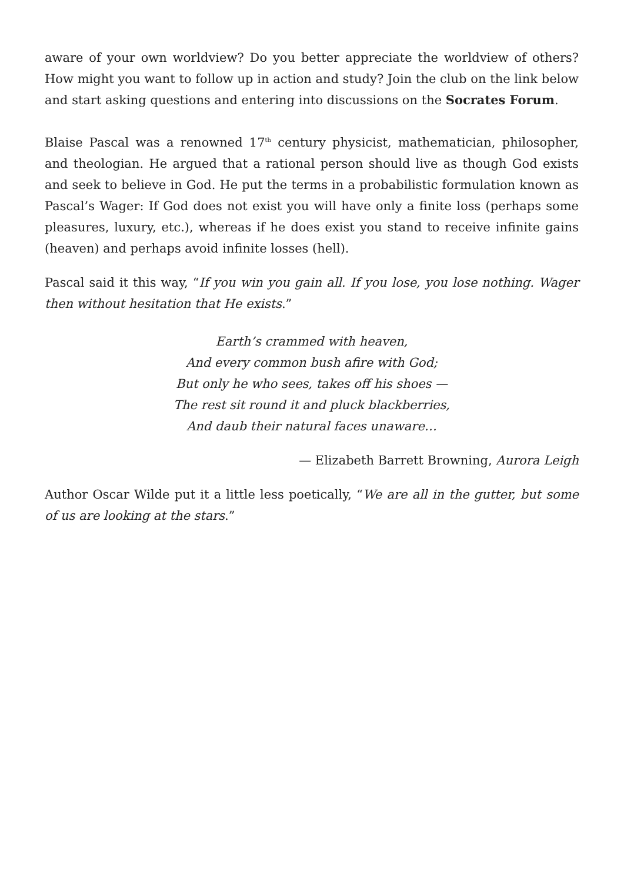aware of your own worldview? Do you better appreciate the worldview of others? How might you want to follow up in action and study? Join the club on the link below and start asking questions and entering into discussions on the Socrates Forum.
Blaise Pascal was a renowned 17<sup>th</sup> century physicist, mathematician, philosopher, and theologian. He argued that a rational person should live as though God exists and seek to believe in God. He put the terms in a probabilistic formulation known as Pascal’s Wager: If God does not exist you will have only a finite loss (perhaps some pleasures, luxury, etc.), whereas if he does exist you stand to receive infinite gains (heaven) and perhaps avoid infinite losses (hell).
Pascal said it this way, “If you win you gain all. If you lose, you lose nothing. Wager then without hesitation that He exists.”
Earth’s crammed with heaven,
And every common bush afire with God;
But only he who sees, takes off his shoes —
The rest sit round it and pluck blackberries,
And daub their natural faces unaware…
— Elizabeth Barrett Browning, Aurora Leigh
Author Oscar Wilde put it a little less poetically, “We are all in the gutter, but some of us are looking at the stars.”